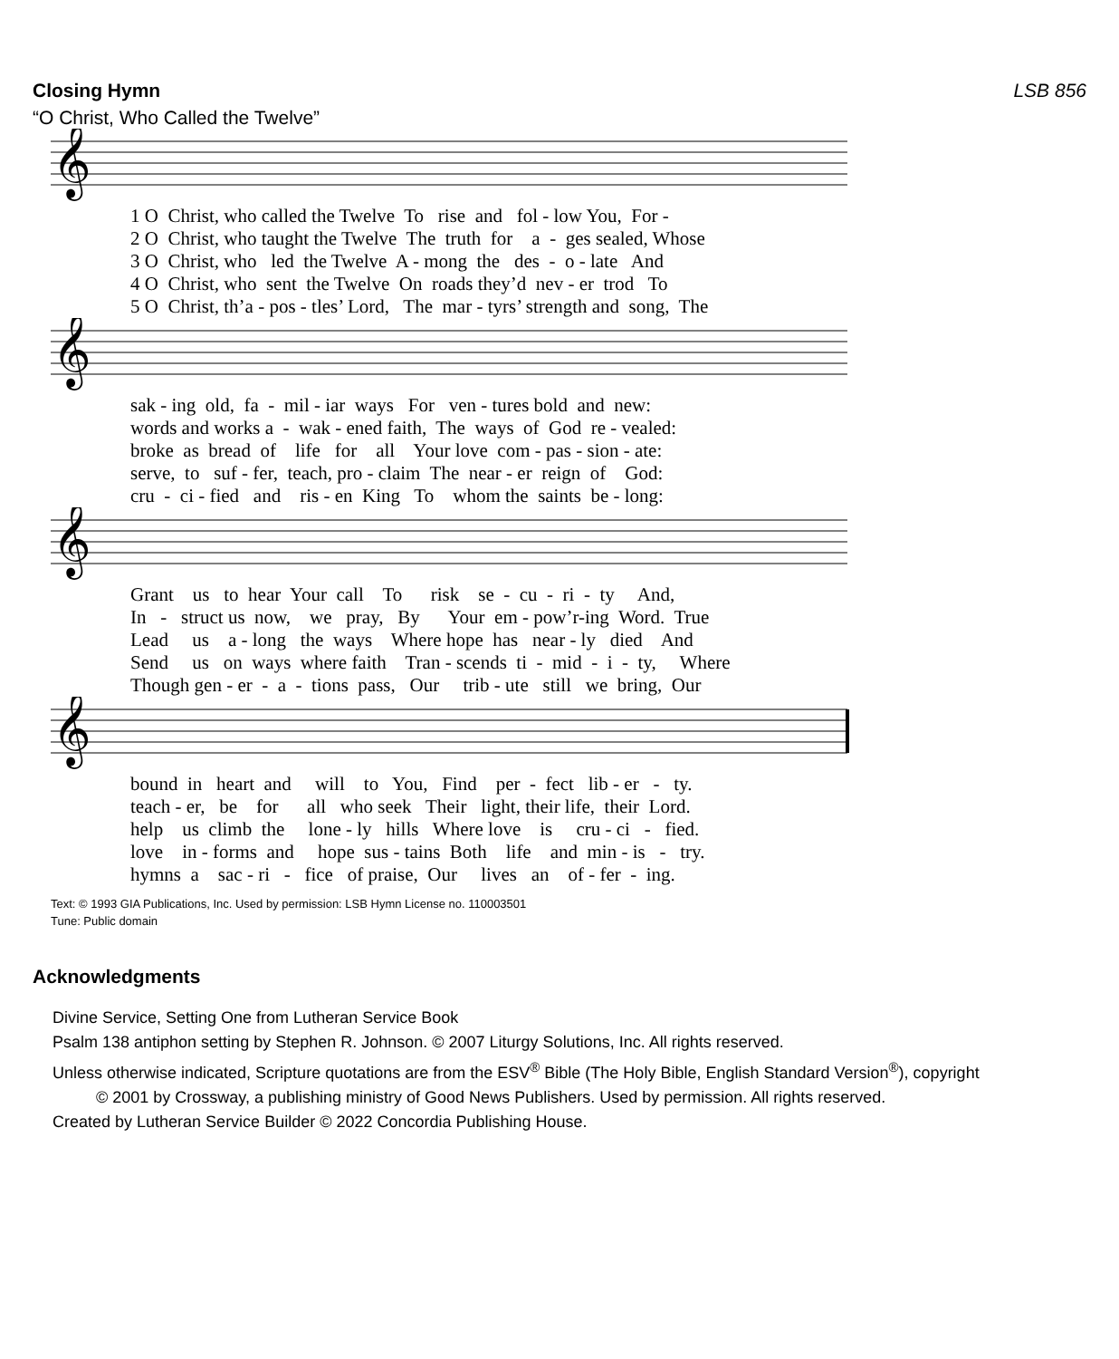Closing Hymn LSB 856
“O Christ, Who Called the Twelve”
𝄞
1 O Christ, who called the Twelve To rise and fol - low You, For - 2 O Christ, who taught the Twelve The truth for a - ges sealed, Whose 3 O Christ, who led the Twelve A - mong the des - o - late And 4 O Christ, who sent the Twelve On roads they’d nev - er trod To 5 O Christ, th’a - pos - tles’ Lord, The mar - tyrs’ strength and song, The
𝄞
sak - ing old, fa - mil - iar ways For ven - tures bold and new: words and works a - wak - ened faith, The ways of God re - vealed: broke as bread of life for all Your love com - pas - sion - ate: serve, to suf - fer, teach, pro - claim The near - er reign of God: cru - ci - fied and ris - en King To whom the saints be - long:
𝄞
Grant us to hear Your call To risk se - cu - ri - ty And, In - struct us now, we pray, By Your em - pow’r-ing Word. True Lead us a - long the ways Where hope has near - ly died And Send us on ways where faith Tran - scends ti - mid - i - ty, Where Though gen - er - a - tions pass, Our trib - ute still we bring, Our
𝄞
bound in heart and will to You, Find per - fect lib - er - ty. teach - er, be for all who seek Their light, their life, their Lord. help us climb the lone - ly hills Where love is cru - ci - fied. love in - forms and hope sus - tains Both life and min - is - try. hymns a sac - ri - fice of praise, Our lives an of - fer - ing.
Text: © 1993 GIA Publications, Inc. Used by permission: LSB Hymn License no. 110003501
Tune: Public domain
Acknowledgments
Divine Service, Setting One from Lutheran Service Book
Psalm 138 antiphon setting by Stephen R. Johnson. © 2007 Liturgy Solutions, Inc. All rights reserved.
Unless otherwise indicated, Scripture quotations are from the ESV<sup>®</sup> Bible (The Holy Bible, English Standard Version<sup>®</sup>), copyright
© 2001 by Crossway, a publishing ministry of Good News Publishers. Used by permission. All rights reserved.
Created by Lutheran Service Builder © 2022 Concordia Publishing House.